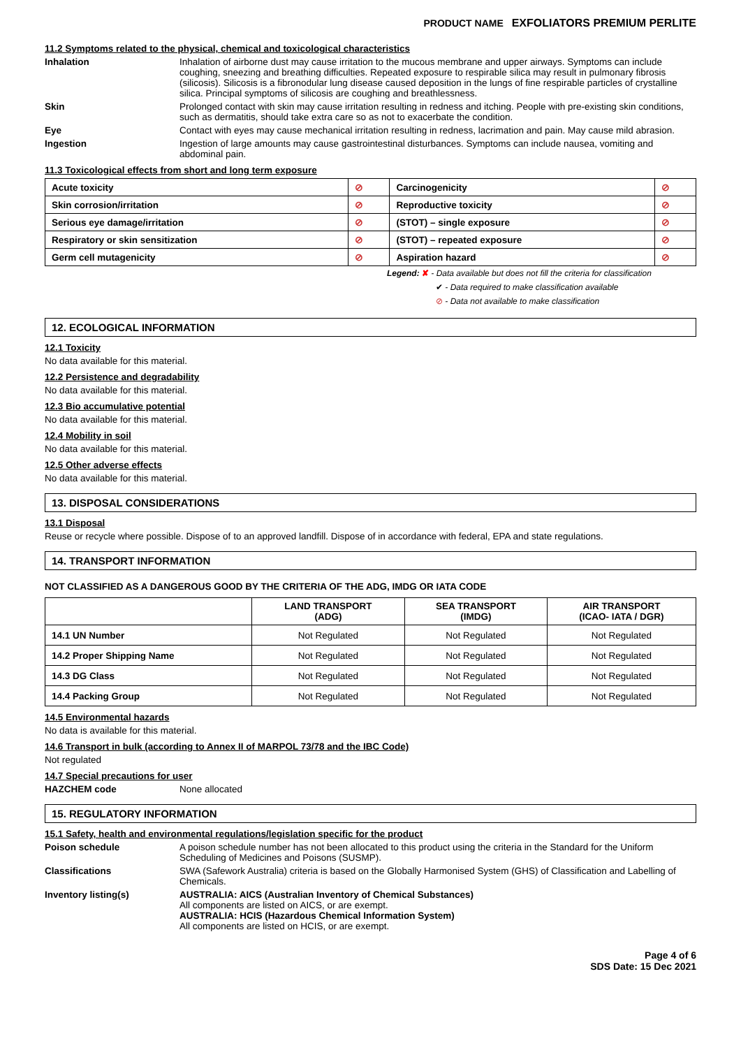PRODUCT NAME EXFOLIATORS PREMIUM PERLITE
11.2 Symptoms related to the physical, chemical and toxicological characteristics
Inhalation Inhalation of airborne dust may cause irritation to the mucous membrane and upper airways. Symptoms can include coughing, sneezing and breathing difficulties. Repeated exposure to respirable silica may result in pulmonary fibrosis (silicosis). Silicosis is a fibronodular lung disease caused deposition in the lungs of fine respirable particles of crystalline silica. Principal symptoms of silicosis are coughing and breathlessness.
Skin Prolonged contact with skin may cause irritation resulting in redness and itching. People with pre-existing skin conditions, such as dermatitis, should take extra care so as not to exacerbate the condition.
Eye Contact with eyes may cause mechanical irritation resulting in redness, lacrimation and pain. May cause mild abrasion.
Ingestion Ingestion of large amounts may cause gastrointestinal disturbances. Symptoms can include nausea, vomiting and abdominal pain.
11.3 Toxicological effects from short and long term exposure
| Acute toxicity | ⊘ | Carcinogenicity | ⊘ |
| Skin corrosion/irritation | ⊘ | Reproductive toxicity | ⊘ |
| Serious eye damage/irritation | ⊘ | (STOT) – single exposure | ⊘ |
| Respiratory or skin sensitization | ⊘ | (STOT) – repeated exposure | ⊘ |
| Germ cell mutagenicity | ⊘ | Aspiration hazard | ⊘ |
Legend: ✘ - Data available but does not fill the criteria for classification
✔ - Data required to make classification available
⊘ - Data not available to make classification
12. ECOLOGICAL INFORMATION
12.1 Toxicity
No data available for this material.
12.2 Persistence and degradability
No data available for this material.
12.3 Bio accumulative potential
No data available for this material.
12.4 Mobility in soil
No data available for this material.
12.5 Other adverse effects
No data available for this material.
13. DISPOSAL CONSIDERATIONS
13.1 Disposal
Reuse or recycle where possible. Dispose of to an approved landfill. Dispose of in accordance with federal, EPA and state regulations.
14. TRANSPORT INFORMATION
NOT CLASSIFIED AS A DANGEROUS GOOD BY THE CRITERIA OF THE ADG, IMDG OR IATA CODE
| | LAND TRANSPORT (ADG) | SEA TRANSPORT (IMDG) | AIR TRANSPORT (ICAO- IATA / DGR) |
| --- | --- | --- | --- |
| 14.1 UN Number | Not Regulated | Not Regulated | Not Regulated |
| 14.2 Proper Shipping Name | Not Regulated | Not Regulated | Not Regulated |
| 14.3 DG Class | Not Regulated | Not Regulated | Not Regulated |
| 14.4 Packing Group | Not Regulated | Not Regulated | Not Regulated |
14.5 Environmental hazards
No data is available for this material.
14.6 Transport in bulk (according to Annex II of MARPOL 73/78 and the IBC Code)
Not regulated
14.7 Special precautions for user
HAZCHEM code None allocated
15. REGULATORY INFORMATION
15.1 Safety, health and environmental regulations/legislation specific for the product
Poison schedule A poison schedule number has not been allocated to this product using the criteria in the Standard for the Uniform Scheduling of Medicines and Poisons (SUSMP).
Classifications SWA (Safework Australia) criteria is based on the Globally Harmonised System (GHS) of Classification and Labelling of Chemicals.
Inventory listing(s) AUSTRALIA: AICS (Australian Inventory of Chemical Substances)
All components are listed on AICS, or are exempt.
AUSTRALIA: HCIS (Hazardous Chemical Information System)
All components are listed on HCIS, or are exempt.
Page 4 of 6
SDS Date: 15 Dec 2021